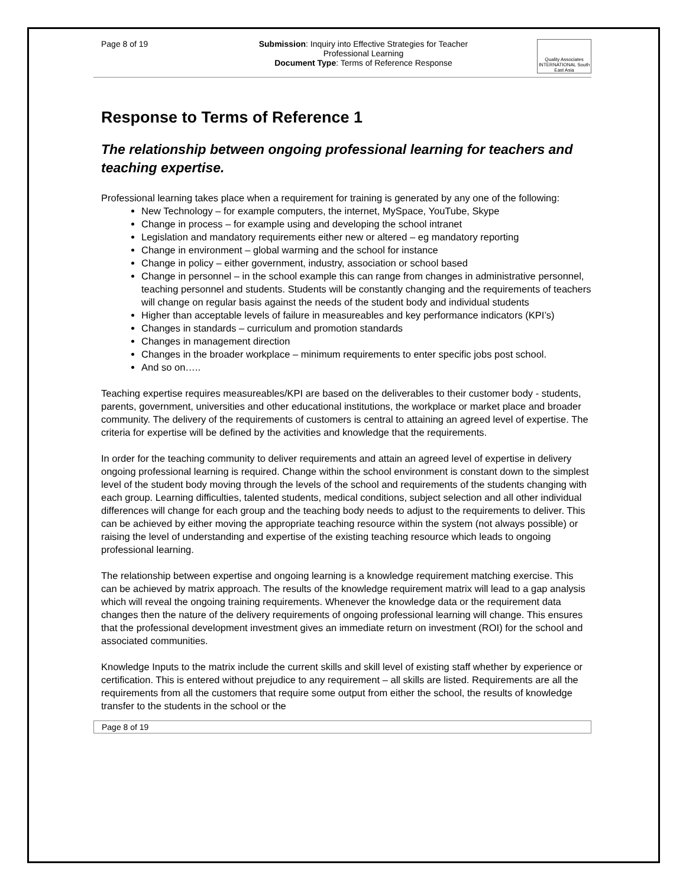Page 8 of 19 Submission: Inquiry into Effective Strategies for Teacher
Professional Learning
Document Type: Terms of Reference Response
Quality Associates INTERNATIONAL South East Asia
Response to Terms of Reference 1
The relationship between ongoing professional learning for teachers and teaching expertise.
Professional learning takes place when a requirement for training is generated by any one of the following:
New Technology – for example computers, the internet, MySpace, YouTube, Skype
Change in process – for example using and developing the school intranet
Legislation and mandatory requirements either new or altered – eg mandatory reporting
Change in environment – global warming and the school for instance
Change in policy – either government, industry, association or school based
Change in personnel – in the school example this can range from changes in administrative personnel, teaching personnel and students. Students will be constantly changing and the requirements of teachers will change on regular basis against the needs of the student body and individual students
Higher than acceptable levels of failure in measureables and key performance indicators (KPI’s)
Changes in standards – curriculum and promotion standards
Changes in management direction
Changes in the broader workplace – minimum requirements to enter specific jobs post school.
And so on…..
Teaching expertise requires measureables/KPI are based on the deliverables to their customer body - students, parents, government, universities and other educational institutions, the workplace or market place and broader community. The delivery of the requirements of customers is central to attaining an agreed level of expertise. The criteria for expertise will be defined by the activities and knowledge that the requirements.
In order for the teaching community to deliver requirements and attain an agreed level of expertise in delivery ongoing professional learning is required. Change within the school environment is constant down to the simplest level of the student body moving through the levels of the school and requirements of the students changing with each group. Learning difficulties, talented students, medical conditions, subject selection and all other individual differences will change for each group and the teaching body needs to adjust to the requirements to deliver. This can be achieved by either moving the appropriate teaching resource within the system (not always possible) or raising the level of understanding and expertise of the existing teaching resource which leads to ongoing professional learning.
The relationship between expertise and ongoing learning is a knowledge requirement matching exercise. This can be achieved by matrix approach. The results of the knowledge requirement matrix will lead to a gap analysis which will reveal the ongoing training requirements. Whenever the knowledge data or the requirement data changes then the nature of the delivery requirements of ongoing professional learning will change. This ensures that the professional development investment gives an immediate return on investment (ROI) for the school and associated communities.
Knowledge Inputs to the matrix include the current skills and skill level of existing staff whether by experience or certification. This is entered without prejudice to any requirement – all skills are listed. Requirements are all the requirements from all the customers that require some output from either the school, the results of knowledge transfer to the students in the school or the
Page 8 of 19